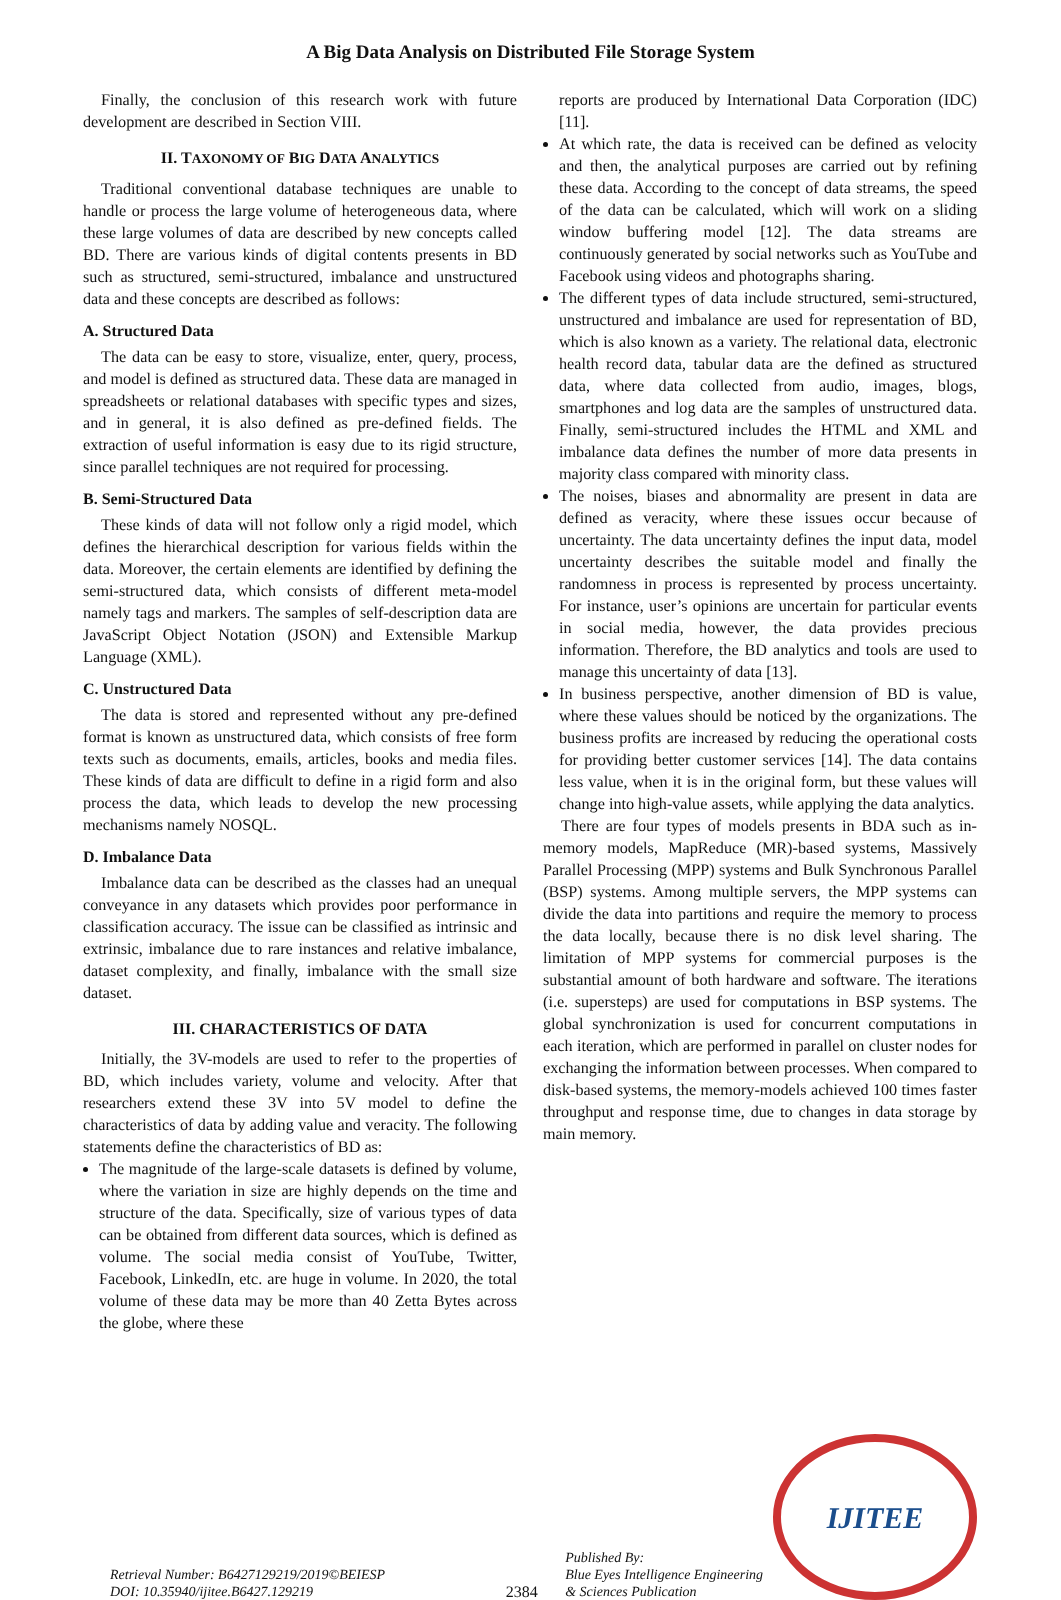A Big Data Analysis on Distributed File Storage System
Finally, the conclusion of this research work with future development are described in Section VIII.
II. TAXONOMY OF BIG DATA ANALYTICS
Traditional conventional database techniques are unable to handle or process the large volume of heterogeneous data, where these large volumes of data are described by new concepts called BD. There are various kinds of digital contents presents in BD such as structured, semi-structured, imbalance and unstructured data and these concepts are described as follows:
A. Structured Data
The data can be easy to store, visualize, enter, query, process, and model is defined as structured data. These data are managed in spreadsheets or relational databases with specific types and sizes, and in general, it is also defined as pre-defined fields. The extraction of useful information is easy due to its rigid structure, since parallel techniques are not required for processing.
B. Semi-Structured Data
These kinds of data will not follow only a rigid model, which defines the hierarchical description for various fields within the data. Moreover, the certain elements are identified by defining the semi-structured data, which consists of different meta-model namely tags and markers. The samples of self-description data are JavaScript Object Notation (JSON) and Extensible Markup Language (XML).
C. Unstructured Data
The data is stored and represented without any pre-defined format is known as unstructured data, which consists of free form texts such as documents, emails, articles, books and media files. These kinds of data are difficult to define in a rigid form and also process the data, which leads to develop the new processing mechanisms namely NOSQL.
D. Imbalance Data
Imbalance data can be described as the classes had an unequal conveyance in any datasets which provides poor performance in classification accuracy. The issue can be classified as intrinsic and extrinsic, imbalance due to rare instances and relative imbalance, dataset complexity, and finally, imbalance with the small size dataset.
III. CHARACTERISTICS OF DATA
Initially, the 3V-models are used to refer to the properties of BD, which includes variety, volume and velocity. After that researchers extend these 3V into 5V model to define the characteristics of data by adding value and veracity. The following statements define the characteristics of BD as:
The magnitude of the large-scale datasets is defined by volume, where the variation in size are highly depends on the time and structure of the data. Specifically, size of various types of data can be obtained from different data sources, which is defined as volume. The social media consist of YouTube, Twitter, Facebook, LinkedIn, etc. are huge in volume. In 2020, the total volume of these data may be more than 40 Zetta Bytes across the globe, where these
reports are produced by International Data Corporation (IDC) [11].
At which rate, the data is received can be defined as velocity and then, the analytical purposes are carried out by refining these data. According to the concept of data streams, the speed of the data can be calculated, which will work on a sliding window buffering model [12]. The data streams are continuously generated by social networks such as YouTube and Facebook using videos and photographs sharing.
The different types of data include structured, semi-structured, unstructured and imbalance are used for representation of BD, which is also known as a variety. The relational data, electronic health record data, tabular data are the defined as structured data, where data collected from audio, images, blogs, smartphones and log data are the samples of unstructured data. Finally, semi-structured includes the HTML and XML and imbalance data defines the number of more data presents in majority class compared with minority class.
The noises, biases and abnormality are present in data are defined as veracity, where these issues occur because of uncertainty. The data uncertainty defines the input data, model uncertainty describes the suitable model and finally the randomness in process is represented by process uncertainty. For instance, user’s opinions are uncertain for particular events in social media, however, the data provides precious information. Therefore, the BD analytics and tools are used to manage this uncertainty of data [13].
In business perspective, another dimension of BD is value, where these values should be noticed by the organizations. The business profits are increased by reducing the operational costs for providing better customer services [14]. The data contains less value, when it is in the original form, but these values will change into high-value assets, while applying the data analytics.
There are four types of models presents in BDA such as in-memory models, MapReduce (MR)-based systems, Massively Parallel Processing (MPP) systems and Bulk Synchronous Parallel (BSP) systems. Among multiple servers, the MPP systems can divide the data into partitions and require the memory to process the data locally, because there is no disk level sharing. The limitation of MPP systems for commercial purposes is the substantial amount of both hardware and software. The iterations (i.e. supersteps) are used for computations in BSP systems. The global synchronization is used for concurrent computations in each iteration, which are performed in parallel on cluster nodes for exchanging the information between processes. When compared to disk-based systems, the memory-models achieved 100 times faster throughput and response time, due to changes in data storage by main memory.
Retrieval Number: B6427129219/2019©BEIESP
DOI: 10.35940/ijitee.B6427.129219
2384
Published By:
Blue Eyes Intelligence Engineering
& Sciences Publication
IJITEE